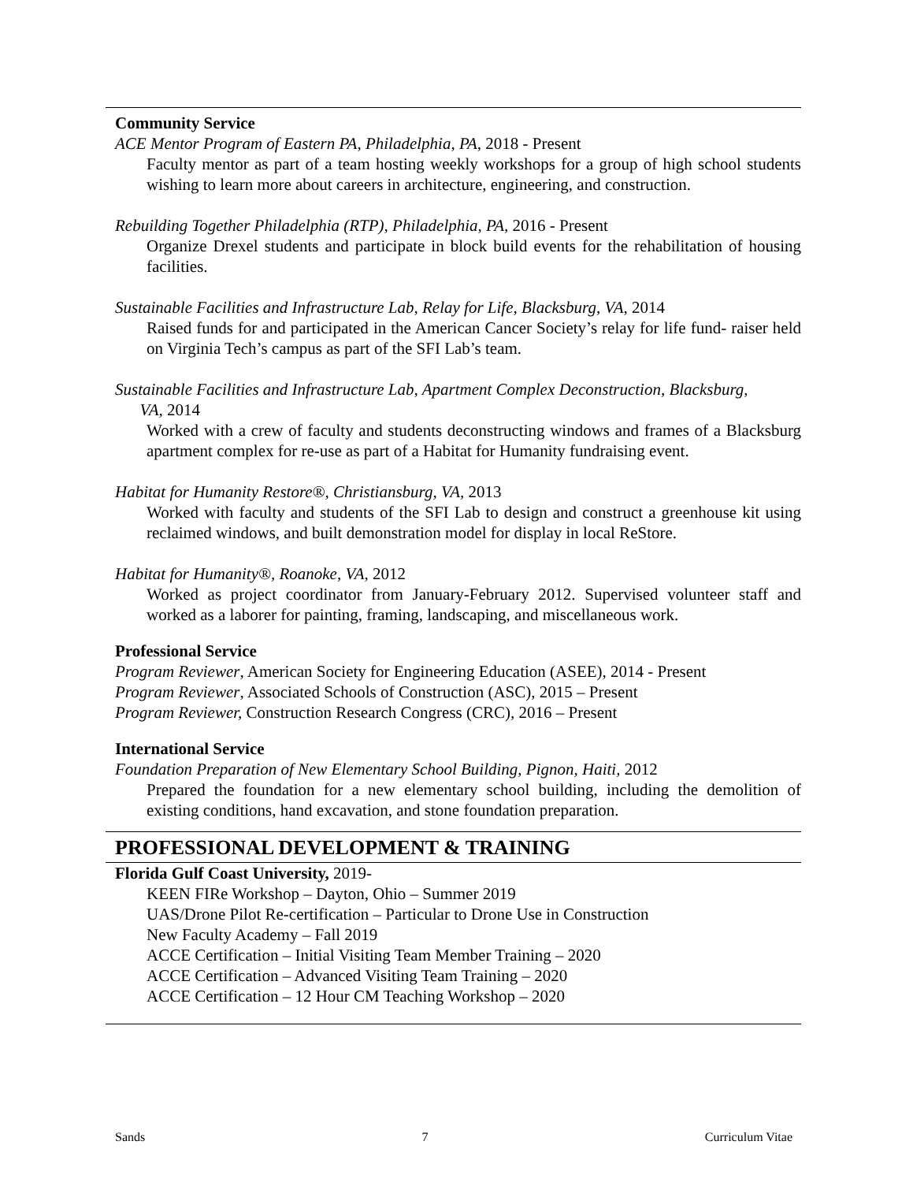Community Service
ACE Mentor Program of Eastern PA, Philadelphia, PA, 2018 - Present
Faculty mentor as part of a team hosting weekly workshops for a group of high school students wishing to learn more about careers in architecture, engineering, and construction.
Rebuilding Together Philadelphia (RTP), Philadelphia, PA, 2016 - Present
Organize Drexel students and participate in block build events for the rehabilitation of housing facilities.
Sustainable Facilities and Infrastructure Lab, Relay for Life, Blacksburg, VA, 2014
Raised funds for and participated in the American Cancer Society’s relay for life fund- raiser held on Virginia Tech’s campus as part of the SFI Lab’s team.
Sustainable Facilities and Infrastructure Lab, Apartment Complex Deconstruction, Blacksburg,
VA, 2014
Worked with a crew of faculty and students deconstructing windows and frames of a Blacksburg apartment complex for re-use as part of a Habitat for Humanity fundraising event.
Habitat for Humanity Restore®, Christiansburg, VA, 2013
Worked with faculty and students of the SFI Lab to design and construct a greenhouse kit using reclaimed windows, and built demonstration model for display in local ReStore.
Habitat for Humanity®, Roanoke, VA, 2012
Worked as project coordinator from January-February 2012. Supervised volunteer staff and worked as a laborer for painting, framing, landscaping, and miscellaneous work.
Professional Service
Program Reviewer, American Society for Engineering Education (ASEE), 2014 - Present
Program Reviewer, Associated Schools of Construction (ASC), 2015 – Present
Program Reviewer, Construction Research Congress (CRC), 2016 – Present
International Service
Foundation Preparation of New Elementary School Building, Pignon, Haiti, 2012
Prepared the foundation for a new elementary school building, including the demolition of existing conditions, hand excavation, and stone foundation preparation.
PROFESSIONAL DEVELOPMENT & TRAINING
Florida Gulf Coast University, 2019-
KEEN FIRe Workshop – Dayton, Ohio – Summer 2019
UAS/Drone Pilot Re-certification – Particular to Drone Use in Construction
New Faculty Academy – Fall 2019
ACCE Certification – Initial Visiting Team Member Training – 2020
ACCE Certification – Advanced Visiting Team Training – 2020
ACCE Certification – 12 Hour CM Teaching Workshop – 2020
Sands 7 Curriculum Vitae